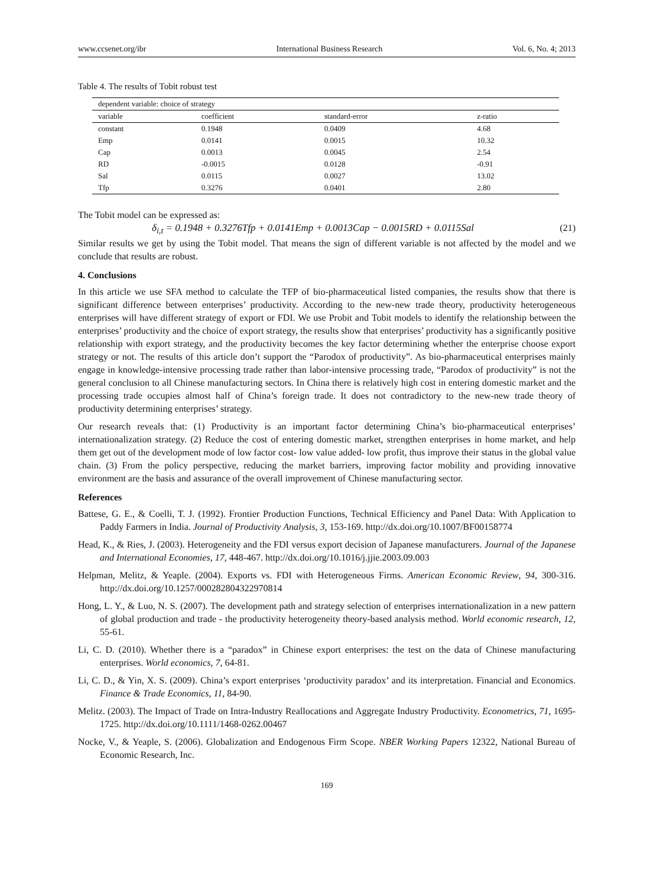www.ccsenet.org/ibr International Business Research Vol. 6, No. 4; 2013
Table 4. The results of Tobit robust test
| dependent variable: choice of strategy | | | |
| variable | coefficient | standard-error | z-ratio |
| constant | 0.1948 | 0.0409 | 4.68 |
| Emp | 0.0141 | 0.0015 | 10.32 |
| Cap | 0.0013 | 0.0045 | 2.54 |
| RD | -0.0015 | 0.0128 | -0.91 |
| Sal | 0.0115 | 0.0027 | 13.02 |
| Tfp | 0.3276 | 0.0401 | 2.80 |
The Tobit model can be expressed as:
δ<sub>i,t</sub> = 0.1948 + 0.3276Tfp + 0.0141Emp + 0.0013Cap − 0.0015RD + 0.0115Sal (21)
Similar results we get by using the Tobit model. That means the sign of different variable is not affected by the model and we conclude that results are robust.
4. Conclusions
In this article we use SFA method to calculate the TFP of bio-pharmaceutical listed companies, the results show that there is significant difference between enterprises’ productivity. According to the new-new trade theory, productivity heterogeneous enterprises will have different strategy of export or FDI. We use Probit and Tobit models to identify the relationship between the enterprises’ productivity and the choice of export strategy, the results show that enterprises’ productivity has a significantly positive relationship with export strategy, and the productivity becomes the key factor determining whether the enterprise choose export strategy or not. The results of this article don’t support the “Parodox of productivity”. As bio-pharmaceutical enterprises mainly engage in knowledge-intensive processing trade rather than labor-intensive processing trade, “Parodox of productivity” is not the general conclusion to all Chinese manufacturing sectors. In China there is relatively high cost in entering domestic market and the processing trade occupies almost half of China’s foreign trade. It does not contradictory to the new-new trade theory of productivity determining enterprises’ strategy.
Our research reveals that: (1) Productivity is an important factor determining China’s bio-pharmaceutical enterprises’ internationalization strategy. (2) Reduce the cost of entering domestic market, strengthen enterprises in home market, and help them get out of the development mode of low factor cost- low value added- low profit, thus improve their status in the global value chain. (3) From the policy perspective, reducing the market barriers, improving factor mobility and providing innovative environment are the basis and assurance of the overall improvement of Chinese manufacturing sector.
References
Battese, G. E., & Coelli, T. J. (1992). Frontier Production Functions, Technical Efficiency and Panel Data: With Application to Paddy Farmers in India. Journal of Productivity Analysis, 3, 153-169. http://dx.doi.org/10.1007/BF00158774
Head, K., & Ries, J. (2003). Heterogeneity and the FDI versus export decision of Japanese manufacturers. Journal of the Japanese and International Economies, 17, 448-467. http://dx.doi.org/10.1016/j.jjie.2003.09.003
Helpman, Melitz, & Yeaple. (2004). Exports vs. FDI with Heterogeneous Firms. American Economic Review, 94, 300-316. http://dx.doi.org/10.1257/000282804322970814
Hong, L. Y., & Luo, N. S. (2007). The development path and strategy selection of enterprises internationalization in a new pattern of global production and trade - the productivity heterogeneity theory-based analysis method. World economic research, 12, 55-61.
Li, C. D. (2010). Whether there is a “paradox” in Chinese export enterprises: the test on the data of Chinese manufacturing enterprises. World economics, 7, 64-81.
Li, C. D., & Yin, X. S. (2009). China’s export enterprises ‘productivity paradox’ and its interpretation. Financial and Economics. Finance & Trade Economics, 11, 84-90.
Melitz. (2003). The Impact of Trade on Intra-Industry Reallocations and Aggregate Industry Productivity. Econometrics, 71, 1695-1725. http://dx.doi.org/10.1111/1468-0262.00467
Nocke, V., & Yeaple, S. (2006). Globalization and Endogenous Firm Scope. NBER Working Papers 12322, National Bureau of Economic Research, Inc.
169